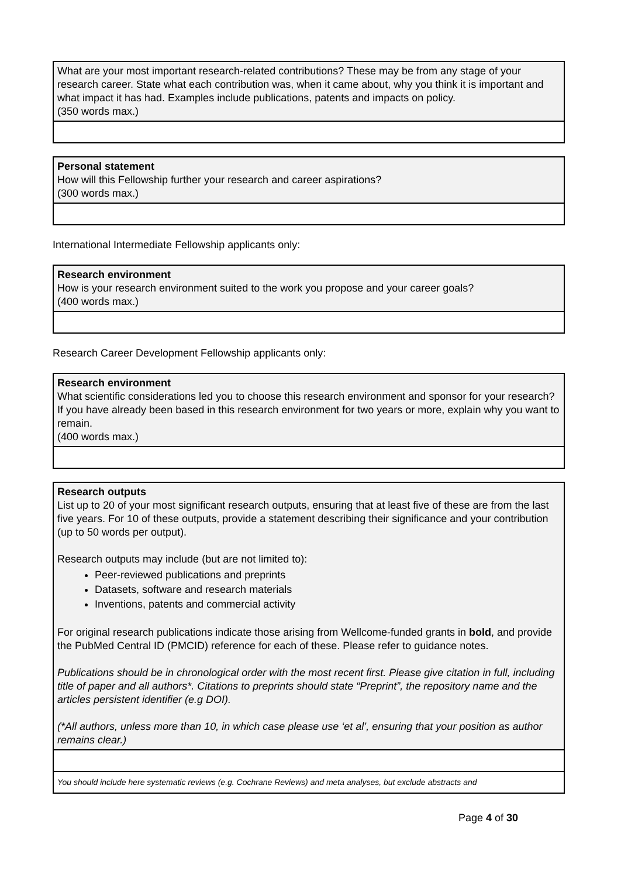What are your most important research-related contributions? These may be from any stage of your research career. State what each contribution was, when it came about, why you think it is important and what impact it has had. Examples include publications, patents and impacts on policy.
(350 words max.)
Personal statement
How will this Fellowship further your research and career aspirations?
(300 words max.)
International Intermediate Fellowship applicants only:
Research environment
How is your research environment suited to the work you propose and your career goals?
(400 words max.)
Research Career Development Fellowship applicants only:
Research environment
What scientific considerations led you to choose this research environment and sponsor for your research? If you have already been based in this research environment for two years or more, explain why you want to remain.
(400 words max.)
Research outputs
List up to 20 of your most significant research outputs, ensuring that at least five of these are from the last five years. For 10 of these outputs, provide a statement describing their significance and your contribution (up to 50 words per output).
Research outputs may include (but are not limited to):
Peer-reviewed publications and preprints
Datasets, software and research materials
Inventions, patents and commercial activity
For original research publications indicate those arising from Wellcome-funded grants in bold, and provide the PubMed Central ID (PMCID) reference for each of these. Please refer to guidance notes.
Publications should be in chronological order with the most recent first. Please give citation in full, including title of paper and all authors*. Citations to preprints should state “Preprint”, the repository name and the articles persistent identifier (e.g DOI).
(*All authors, unless more than 10, in which case please use ‘et al’, ensuring that your position as author remains clear.)
You should include here systematic reviews (e.g. Cochrane Reviews) and meta analyses, but exclude abstracts and
Page 4 of 30